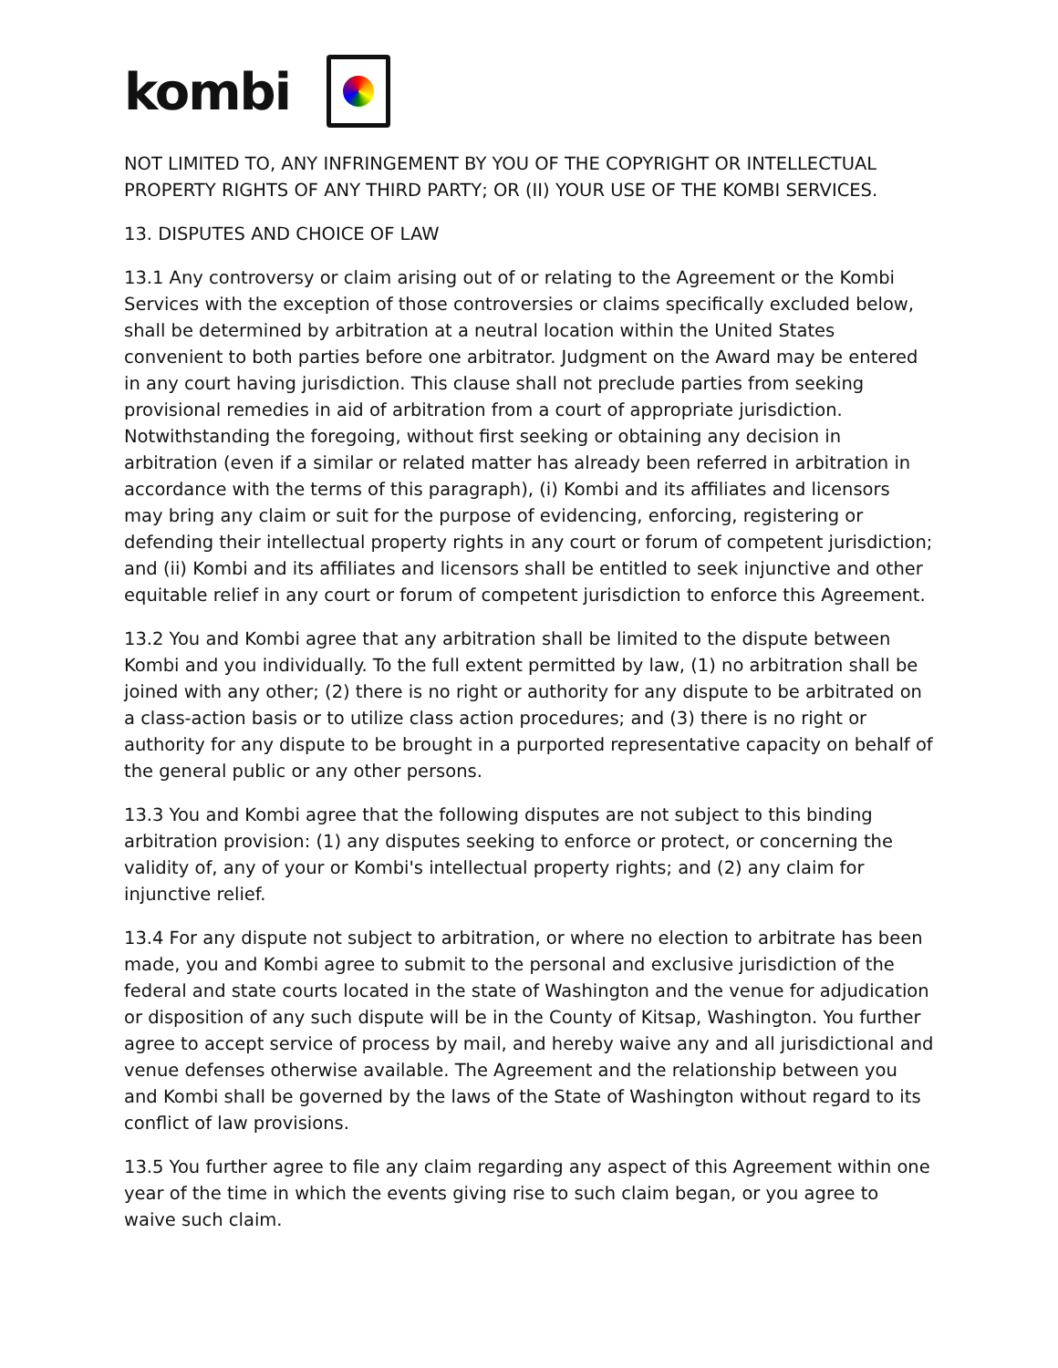kombi
NOT LIMITED TO, ANY INFRINGEMENT BY YOU OF THE COPYRIGHT OR INTELLECTUAL PROPERTY RIGHTS OF ANY THIRD PARTY; OR (II) YOUR USE OF THE KOMBI SERVICES.
13. DISPUTES AND CHOICE OF LAW
13.1 Any controversy or claim arising out of or relating to the Agreement or the Kombi Services with the exception of those controversies or claims specifically excluded below, shall be determined by arbitration at a neutral location within the United States convenient to both parties before one arbitrator. Judgment on the Award may be entered in any court having jurisdiction. This clause shall not preclude parties from seeking provisional remedies in aid of arbitration from a court of appropriate jurisdiction. Notwithstanding the foregoing, without first seeking or obtaining any decision in arbitration (even if a similar or related matter has already been referred in arbitration in accordance with the terms of this paragraph), (i) Kombi and its affiliates and licensors may bring any claim or suit for the purpose of evidencing, enforcing, registering or defending their intellectual property rights in any court or forum of competent jurisdiction; and (ii) Kombi and its affiliates and licensors shall be entitled to seek injunctive and other equitable relief in any court or forum of competent jurisdiction to enforce this Agreement.
13.2 You and Kombi agree that any arbitration shall be limited to the dispute between Kombi and you individually. To the full extent permitted by law, (1) no arbitration shall be joined with any other; (2) there is no right or authority for any dispute to be arbitrated on a class-action basis or to utilize class action procedures; and (3) there is no right or authority for any dispute to be brought in a purported representative capacity on behalf of the general public or any other persons.
13.3 You and Kombi agree that the following disputes are not subject to this binding arbitration provision: (1) any disputes seeking to enforce or protect, or concerning the validity of, any of your or Kombi's intellectual property rights; and (2) any claim for injunctive relief.
13.4 For any dispute not subject to arbitration, or where no election to arbitrate has been made, you and Kombi agree to submit to the personal and exclusive jurisdiction of the federal and state courts located in the state of Washington and the venue for adjudication or disposition of any such dispute will be in the County of Kitsap, Washington. You further agree to accept service of process by mail, and hereby waive any and all jurisdictional and venue defenses otherwise available. The Agreement and the relationship between you and Kombi shall be governed by the laws of the State of Washington without regard to its conflict of law provisions.
13.5 You further agree to file any claim regarding any aspect of this Agreement within one year of the time in which the events giving rise to such claim began, or you agree to waive such claim.